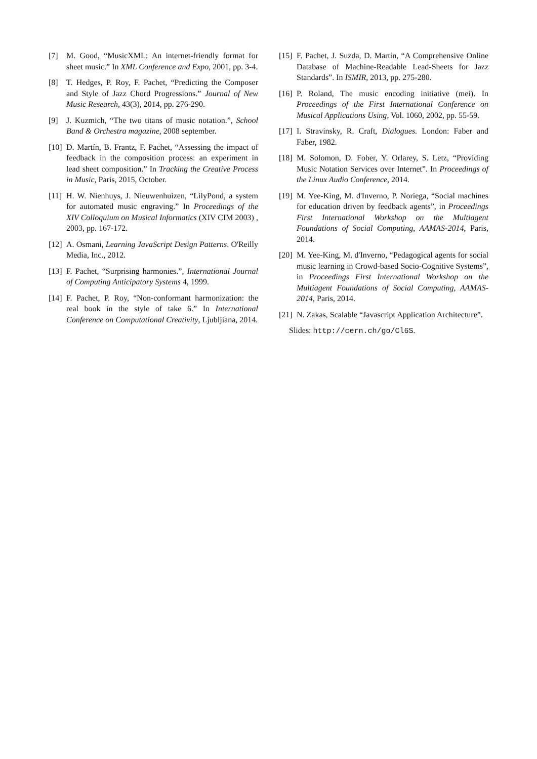[7] M. Good, “MusicXML: An internet-friendly format for sheet music.” In XML Conference and Expo, 2001, pp. 3-4.
[8] T. Hedges, P. Roy, F. Pachet, “Predicting the Composer and Style of Jazz Chord Progressions.” Journal of New Music Research, 43(3), 2014, pp. 276-290.
[9] J. Kuzmich, “The two titans of music notation.”, School Band & Orchestra magazine, 2008 september.
[10] D. Martín, B. Frantz, F. Pachet, “Assessing the impact of feedback in the composition process: an experiment in lead sheet composition.” In Tracking the Creative Process in Music, Paris, 2015, October.
[11] H. W. Nienhuys, J. Nieuwenhuizen, “LilyPond, a system for automated music engraving.” In Proceedings of the XIV Colloquium on Musical Informatics (XIV CIM 2003) , 2003, pp. 167-172.
[12] A. Osmani, Learning JavaScript Design Patterns. O'Reilly Media, Inc., 2012.
[13] F. Pachet, “Surprising harmonies.”, International Journal of Computing Anticipatory Systems 4, 1999.
[14] F. Pachet, P. Roy, “Non-conformant harmonization: the real book in the style of take 6.” In International Conference on Computational Creativity, Ljubljiana, 2014.
[15] F. Pachet, J. Suzda, D. Martín, “A Comprehensive Online Database of Machine-Readable Lead-Sheets for Jazz Standards”. In ISMIR, 2013, pp. 275-280.
[16] P. Roland, The music encoding initiative (mei). In Proceedings of the First International Conference on Musical Applications Using, Vol. 1060, 2002, pp. 55-59.
[17] I. Stravinsky, R. Craft, Dialogues. London: Faber and Faber, 1982.
[18] M. Solomon, D. Fober, Y. Orlarey, S. Letz, “Providing Music Notation Services over Internet”. In Proceedings of the Linux Audio Conference, 2014.
[19] M. Yee-King, M. d'Inverno, P. Noriega, “Social machines for education driven by feedback agents”, in Proceedings First International Workshop on the Multiagent Foundations of Social Computing, AAMAS-2014, Paris, 2014.
[20] M. Yee-King, M. d'Inverno, “Pedagogical agents for social music learning in Crowd-based Socio-Cognitive Systems”, in Proceedings First International Workshop on the Multiagent Foundations of Social Computing, AAMAS-2014, Paris, 2014.
[21] N. Zakas, Scalable “Javascript Application Architecture”.
Slides: http://cern.ch/go/Cl6S.